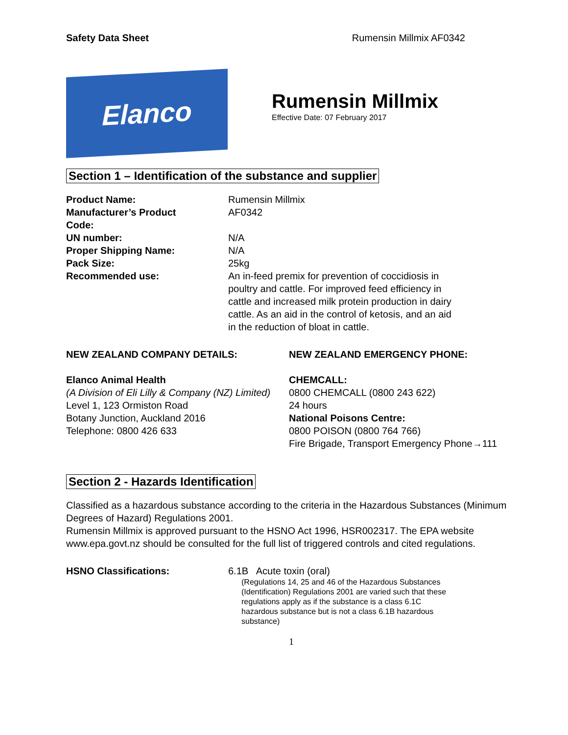Safety Data Sheet Rumensin Millmix AF0342
Elanco
Rumensin Millmix
Effective Date: 07 February 2017
Section 1 – Identification of the substance and supplier
Product Name: Rumensin Millmix
Manufacturer’s Product
Code:
AF0342
UN number: N/A
Proper Shipping Name: N/A
Pack Size: 25kg
Recommended use: An in-feed premix for prevention of coccidiosis in poultry and cattle. For improved feed efficiency in cattle and increased milk protein production in dairy cattle. As an aid in the control of ketosis, and an aid in the reduction of bloat in cattle.
NEW ZEALAND COMPANY DETAILS:
Elanco Animal Health
(A Division of Eli Lilly & Company (NZ) Limited)
Level 1, 123 Ormiston Road
Botany Junction, Auckland 2016
Telephone: 0800 426 633
NEW ZEALAND EMERGENCY PHONE:
CHEMCALL:
0800 CHEMCALL (0800 243 622)
24 hours
National Poisons Centre:
0800 POISON (0800 764 766)
Fire Brigade, Transport Emergency Phone→111
Section 2 - Hazards Identification
Classified as a hazardous substance according to the criteria in the Hazardous Substances (Minimum Degrees of Hazard) Regulations 2001.
Rumensin Millmix is approved pursuant to the HSNO Act 1996, HSR002317. The EPA website www.epa.govt.nz should be consulted for the full list of triggered controls and cited regulations.
HSNO Classifications: 6.1B Acute toxin (oral)
(Regulations 14, 25 and 46 of the Hazardous Substances (Identification) Regulations 2001 are varied such that these regulations apply as if the substance is a class 6.1C hazardous substance but is not a class 6.1B hazardous substance)
1